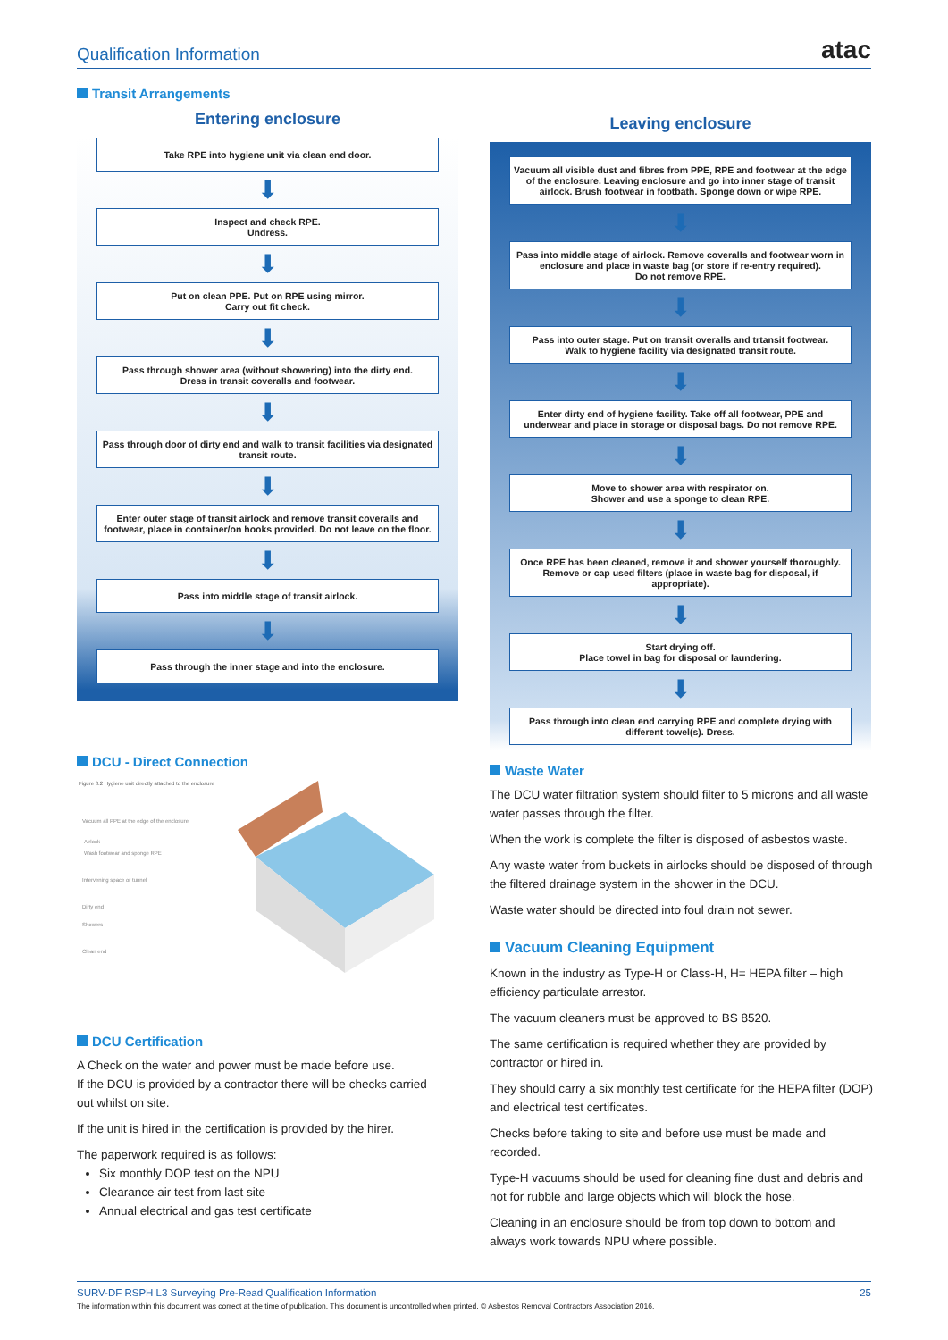Qualification Information
atac
Transit Arrangements
Entering enclosure
Take RPE into hygiene unit via clean end door.
⬇
Inspect and check RPE.
Undress.
⬇
Put on clean PPE. Put on RPE using mirror.
Carry out fit check.
⬇
Pass through shower area (without showering) into the dirty end.
Dress in transit coveralls and footwear.
⬇
Pass through door of dirty end and walk to transit facilities via designated transit route.
⬇
Enter outer stage of transit airlock and remove transit coveralls and footwear, place in container/on hooks provided. Do not leave on the floor.
⬇
Pass into middle stage of transit airlock.
⬇
Pass through the inner stage and into the enclosure.
Leaving enclosure
Vacuum all visible dust and fibres from PPE, RPE and footwear at the edge of the enclosure. Leaving enclosure and go into inner stage of transit airlock. Brush footwear in footbath. Sponge down or wipe RPE.
⬇
Pass into middle stage of airlock. Remove coveralls and footwear worn in enclosure and place in waste bag (or store if re-entry required).
Do not remove RPE.
⬇
Pass into outer stage. Put on transit overalls and trtansit footwear.
Walk to hygiene facility via designated transit route.
⬇
Enter dirty end of hygiene facility. Take off all footwear, PPE and underwear and place in storage or disposal bags. Do not remove RPE.
⬇
Move to shower area with respirator on.
Shower and use a sponge to clean RPE.
⬇
Once RPE has been cleaned, remove it and shower yourself thoroughly. Remove or cap used filters (place in waste bag for disposal, if appropriate).
⬇
Start drying off.
Place towel in bag for disposal or laundering.
⬇
Pass through into clean end carrying RPE and complete drying with different towel(s). Dress.
DCU - Direct Connection
Figure 8.2 Hygiene unit directly attached to the enclosure
Vacuum all PPE at the edge of the enclosure
Airlock
Wash footwear and sponge RPE
Intervening space or tunnel
Dirty end
Showers
Clean end
DCU Certification
A Check on the water and power must be made before use.
If the DCU is provided by a contractor there will be checks carried out whilst on site.
If the unit is hired in the certification is provided by the hirer.
The paperwork required is as follows:
Six monthly DOP test on the NPU
Clearance air test from last site
Annual electrical and gas test certificate
Waste Water
The DCU water filtration system should filter to 5 microns and all waste water passes through the filter.
When the work is complete the filter is disposed of asbestos waste.
Any waste water from buckets in airlocks should be disposed of through the filtered drainage system in the shower in the DCU.
Waste water should be directed into foul drain not sewer.
Vacuum Cleaning Equipment
Known in the industry as Type-H or Class-H, H= HEPA filter – high efficiency particulate arrestor.
The vacuum cleaners must be approved to BS 8520.
The same certification is required whether they are provided by contractor or hired in.
They should carry a six monthly test certificate for the HEPA filter (DOP) and electrical test certificates.
Checks before taking to site and before use must be made and recorded.
Type-H vacuums should be used for cleaning fine dust and debris and not for rubble and large objects which will block the hose.
Cleaning in an enclosure should be from top down to bottom and always work towards NPU where possible.
SURV-DF RSPH L3 Surveying Pre-Read Qualification Information 25
The information within this document was correct at the time of publication. This document is uncontrolled when printed. © Asbestos Removal Contractors Association 2016.